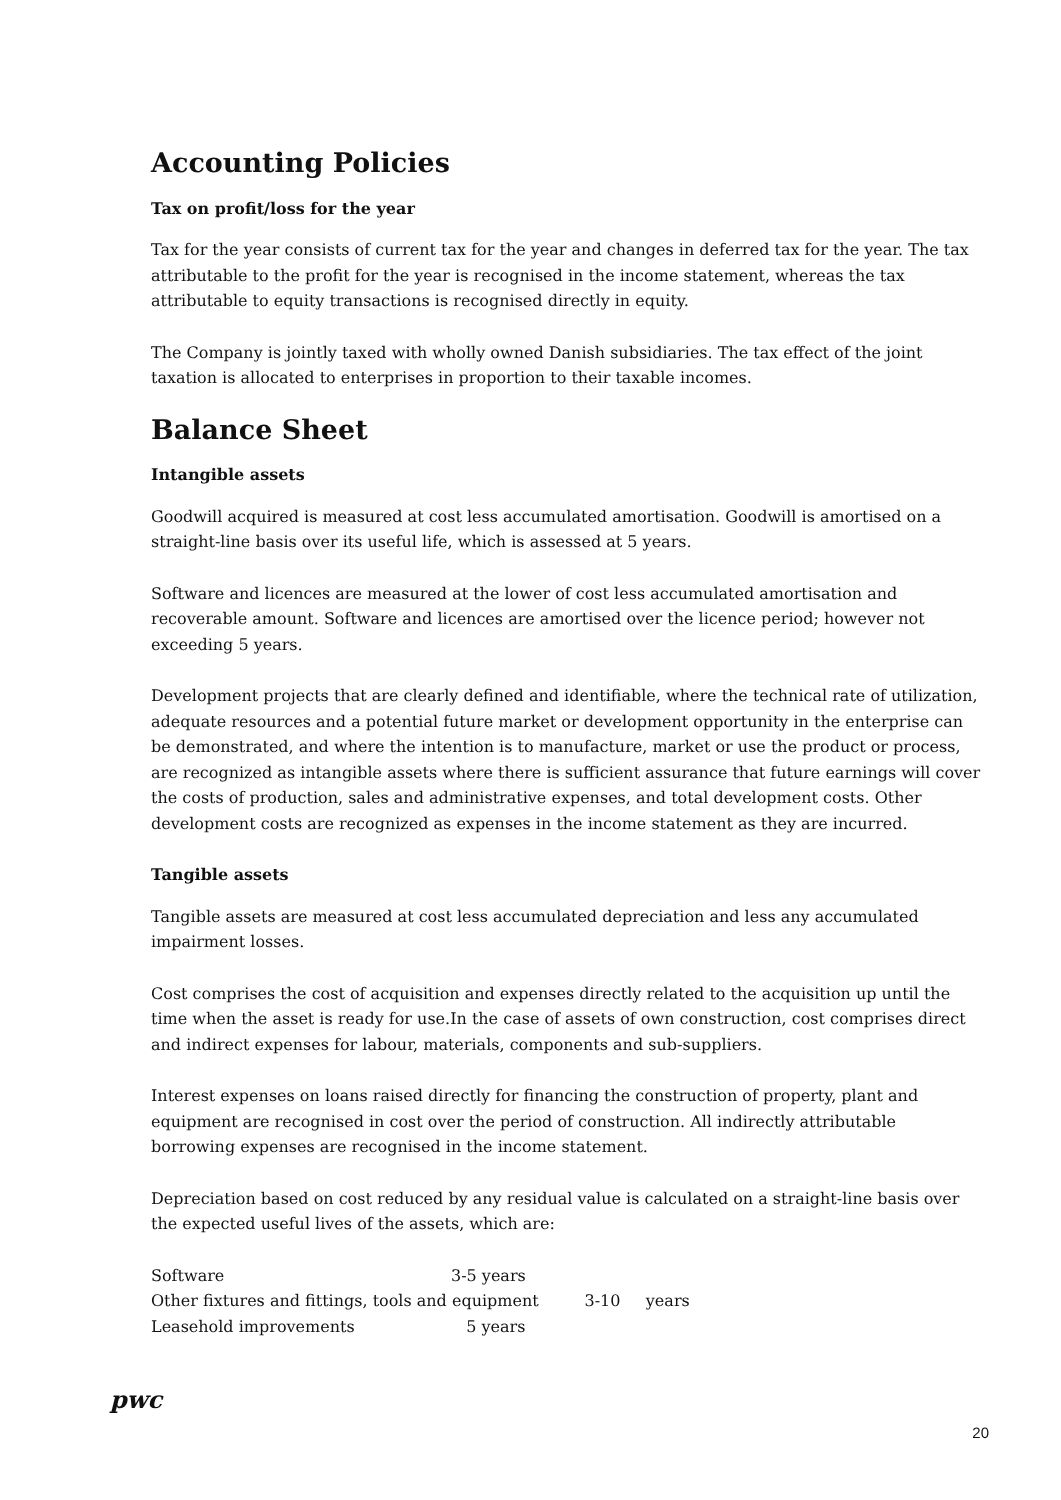Accounting Policies
Tax on profit/loss for the year
Tax for the year consists of current tax for the year and changes in deferred tax for the year. The tax attributable to the profit for the year is recognised in the income statement, whereas the tax attributable to equity transactions is recognised directly in equity.
The Company is jointly taxed with wholly owned Danish subsidiaries. The tax effect of the joint taxation is allocated to enterprises in proportion to their taxable incomes.
Balance Sheet
Intangible assets
Goodwill acquired is measured at cost less accumulated amortisation. Goodwill is amortised on a straight-line basis over its useful life, which is assessed at 5 years.
Software and licences are measured at the lower of cost less accumulated amortisation and recoverable amount. Software and licences are amortised over the licence period; however not exceeding 5 years.
Development projects that are clearly defined and identifiable, where the technical rate of utilization, adequate resources and a potential future market or development opportunity in the enterprise can be demonstrated, and where the intention is to manufacture, market or use the product or process, are recognized as intangible assets where there is sufficient assurance that future earnings will cover the costs of production, sales and administrative expenses, and total development costs. Other development costs are recognized as expenses in the income statement as they are incurred.
Tangible assets
Tangible assets are measured at cost less accumulated depreciation and less any accumulated impairment losses.
Cost comprises the cost of acquisition and expenses directly related to the acquisition up until the time when the asset is ready for use.In the case of assets of own construction, cost comprises direct and indirect expenses for labour, materials, components and sub-suppliers.
Interest expenses on loans raised directly for financing the construction of property, plant and equipment are recognised in cost over the period of construction. All indirectly attributable borrowing expenses are recognised in the income statement.
Depreciation based on cost reduced by any residual value is calculated on a straight-line basis over the expected useful lives of the assets, which are:
| Software | 3-5 years |
| Other fixtures and fittings, tools and equipment 3-10 years | |
| Leasehold improvements | 5 years |
pwc
20